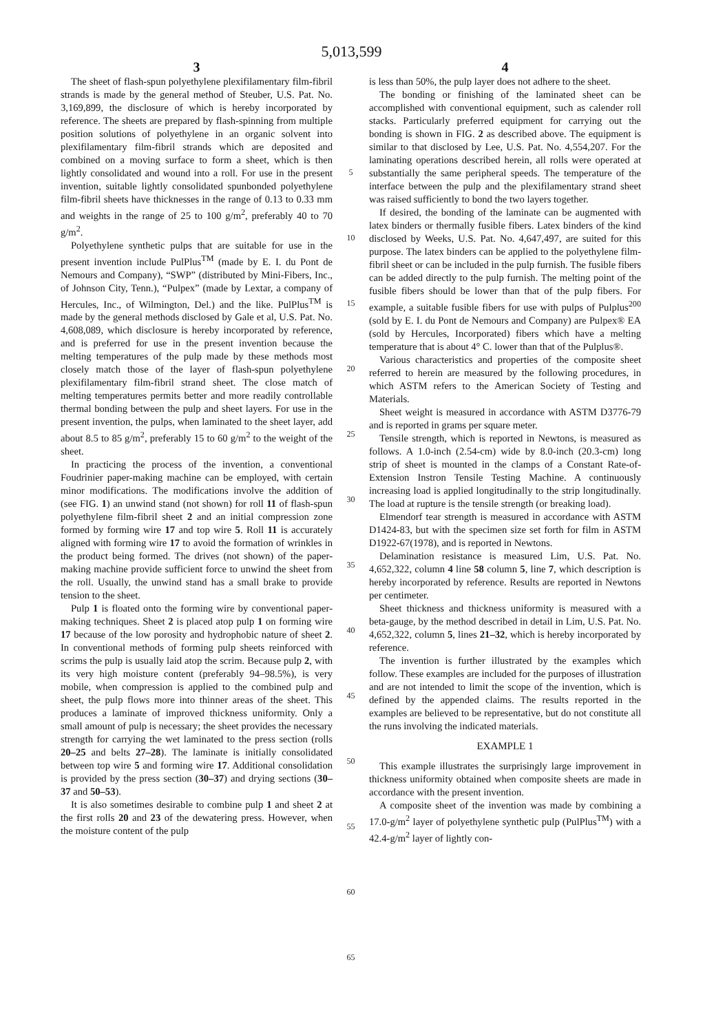5,013,599
3
The sheet of flash-spun polyethylene plexifilamentary film-fibril strands is made by the general method of Steuber, U.S. Pat. No. 3,169,899, the disclosure of which is hereby incorporated by reference. The sheets are prepared by flash-spinning from multiple position solutions of polyethylene in an organic solvent into plexifilamentary film-fibril strands which are deposited and combined on a moving surface to form a sheet, which is then lightly consolidated and wound into a roll. For use in the present invention, suitable lightly consolidated spunbonded polyethylene film-fibril sheets have thicknesses in the range of 0.13 to 0.33 mm and weights in the range of 25 to 100 g/m<sup>2</sup>, preferably 40 to 70 g/m<sup>2</sup>.
Polyethylene synthetic pulps that are suitable for use in the present invention include PulPlus<sup>TM</sup> (made by E. I. du Pont de Nemours and Company), “SWP” (distributed by Mini-Fibers, Inc., of Johnson City, Tenn.), “Pulpex” (made by Lextar, a company of Hercules, Inc., of Wilmington, Del.) and the like. PulPlus<sup>TM</sup> is made by the general methods disclosed by Gale et al, U.S. Pat. No. 4,608,089, which disclosure is hereby incorporated by reference, and is preferred for use in the present invention because the melting temperatures of the pulp made by these methods most closely match those of the layer of flash-spun polyethylene plexifilamentary film-fibril strand sheet. The close match of melting temperatures permits better and more readily controllable thermal bonding between the pulp and sheet layers. For use in the present invention, the pulps, when laminated to the sheet layer, add about 8.5 to 85 g/m<sup>2</sup>, preferably 15 to 60 g/m<sup>2</sup> to the weight of the sheet.
In practicing the process of the invention, a conventional Foudrinier paper-making machine can be employed, with certain minor modifications. The modifications involve the addition of (see FIG. 1) an unwind stand (not shown) for roll 11 of flash-spun polyethylene film-fibril sheet 2 and an initial compression zone formed by forming wire 17 and top wire 5. Roll 11 is accurately aligned with forming wire 17 to avoid the formation of wrinkles in the product being formed. The drives (not shown) of the paper-making machine provide sufficient force to unwind the sheet from the roll. Usually, the unwind stand has a small brake to provide tension to the sheet.
Pulp 1 is floated onto the forming wire by conventional paper-making techniques. Sheet 2 is placed atop pulp 1 on forming wire 17 because of the low porosity and hydrophobic nature of sheet 2. In conventional methods of forming pulp sheets reinforced with scrims the pulp is usually laid atop the scrim. Because pulp 2, with its very high moisture content (preferably 94–98.5%), is very mobile, when compression is applied to the combined pulp and sheet, the pulp flows more into thinner areas of the sheet. This produces a laminate of improved thickness uniformity. Only a small amount of pulp is necessary; the sheet provides the necessary strength for carrying the wet laminated to the press section (rolls 20–25 and belts 27–28). The laminate is initially consolidated between top wire 5 and forming wire 17. Additional consolidation is provided by the press section (30–37) and drying sections (30–37 and 50–53).
It is also sometimes desirable to combine pulp 1 and sheet 2 at the first rolls 20 and 23 of the dewatering press. However, when the moisture content of the pulp
5
10
15
20
25
30
35
40
45
50
55
60
65
4
is less than 50%, the pulp layer does not adhere to the sheet.
The bonding or finishing of the laminated sheet can be accomplished with conventional equipment, such as calender roll stacks. Particularly preferred equipment for carrying out the bonding is shown in FIG. 2 as described above. The equipment is similar to that disclosed by Lee, U.S. Pat. No. 4,554,207. For the laminating operations described herein, all rolls were operated at substantially the same peripheral speeds. The temperature of the interface between the pulp and the plexifilamentary strand sheet was raised sufficiently to bond the two layers together.
If desired, the bonding of the laminate can be augmented with latex binders or thermally fusible fibers. Latex binders of the kind disclosed by Weeks, U.S. Pat. No. 4,647,497, are suited for this purpose. The latex binders can be applied to the polyethylene film-fibril sheet or can be included in the pulp furnish. The fusible fibers can be added directly to the pulp furnish. The melting point of the fusible fibers should be lower than that of the pulp fibers. For example, a suitable fusible fibers for use with pulps of Pulplus<sup>200</sup> (sold by E. I. du Pont de Nemours and Company) are Pulpex® EA (sold by Hercules, Incorporated) fibers which have a melting temperature that is about 4° C. lower than that of the Pulplus®.
Various characteristics and properties of the composite sheet referred to herein are measured by the following procedures, in which ASTM refers to the American Society of Testing and Materials.
Sheet weight is measured in accordance with ASTM D3776-79 and is reported in grams per square meter.
Tensile strength, which is reported in Newtons, is measured as follows. A 1.0-inch (2.54-cm) wide by 8.0-inch (20.3-cm) long strip of sheet is mounted in the clamps of a Constant Rate-of-Extension Instron Tensile Testing Machine. A continuously increasing load is applied longitudinally to the strip longitudinally. The load at rupture is the tensile strength (or breaking load).
Elmendorf tear strength is measured in accordance with ASTM D1424-83, but with the specimen size set forth for film in ASTM D1922-67(1978), and is reported in Newtons.
Delamination resistance is measured Lim, U.S. Pat. No. 4,652,322, column 4 line 58 column 5, line 7, which description is hereby incorporated by reference. Results are reported in Newtons per centimeter.
Sheet thickness and thickness uniformity is measured with a beta-gauge, by the method described in detail in Lim, U.S. Pat. No. 4,652,322, column 5, lines 21–32, which is hereby incorporated by reference.
The invention is further illustrated by the examples which follow. These examples are included for the purposes of illustration and are not intended to limit the scope of the invention, which is defined by the appended claims. The results reported in the examples are believed to be representative, but do not constitute all the runs involving the indicated materials.
EXAMPLE 1
This example illustrates the surprisingly large improvement in thickness uniformity obtained when composite sheets are made in accordance with the present invention.
A composite sheet of the invention was made by combining a 17.0-g/m<sup>2</sup> layer of polyethylene synthetic pulp (PulPlus<sup>TM</sup>) with a 42.4-g/m<sup>2</sup> layer of lightly con-